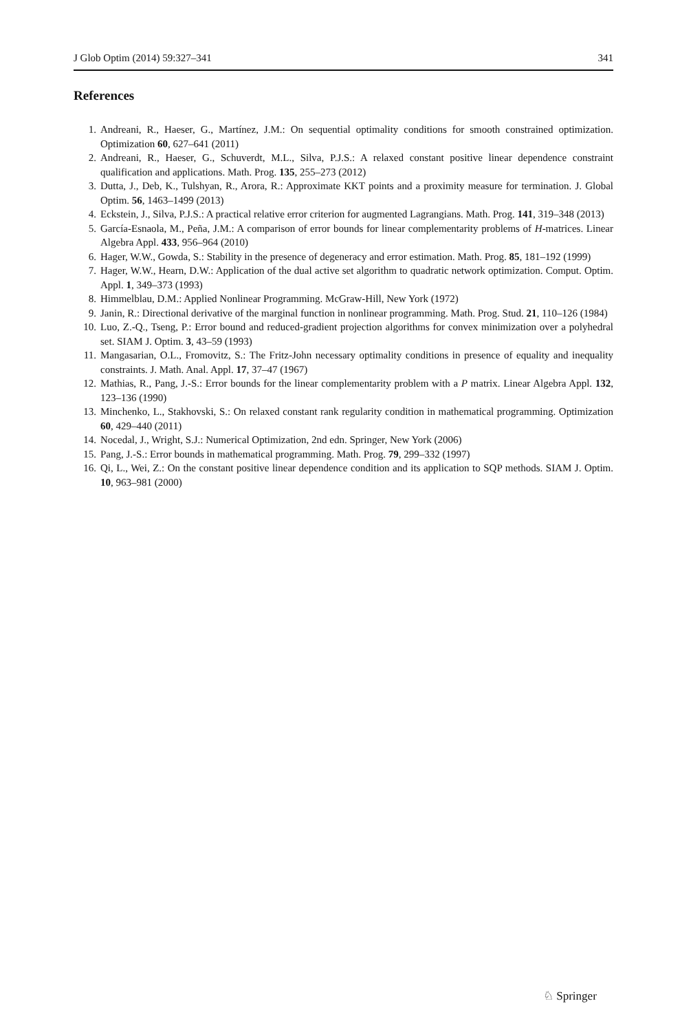J Glob Optim (2014) 59:327–341 341
References
1. Andreani, R., Haeser, G., Martínez, J.M.: On sequential optimality conditions for smooth constrained optimization. Optimization 60, 627–641 (2011)
2. Andreani, R., Haeser, G., Schuverdt, M.L., Silva, P.J.S.: A relaxed constant positive linear dependence constraint qualification and applications. Math. Prog. 135, 255–273 (2012)
3. Dutta, J., Deb, K., Tulshyan, R., Arora, R.: Approximate KKT points and a proximity measure for termination. J. Global Optim. 56, 1463–1499 (2013)
4. Eckstein, J., Silva, P.J.S.: A practical relative error criterion for augmented Lagrangians. Math. Prog. 141, 319–348 (2013)
5. García-Esnaola, M., Peña, J.M.: A comparison of error bounds for linear complementarity problems of H-matrices. Linear Algebra Appl. 433, 956–964 (2010)
6. Hager, W.W., Gowda, S.: Stability in the presence of degeneracy and error estimation. Math. Prog. 85, 181–192 (1999)
7. Hager, W.W., Hearn, D.W.: Application of the dual active set algorithm to quadratic network optimization. Comput. Optim. Appl. 1, 349–373 (1993)
8. Himmelblau, D.M.: Applied Nonlinear Programming. McGraw-Hill, New York (1972)
9. Janin, R.: Directional derivative of the marginal function in nonlinear programming. Math. Prog. Stud. 21, 110–126 (1984)
10. Luo, Z.-Q., Tseng, P.: Error bound and reduced-gradient projection algorithms for convex minimization over a polyhedral set. SIAM J. Optim. 3, 43–59 (1993)
11. Mangasarian, O.L., Fromovitz, S.: The Fritz-John necessary optimality conditions in presence of equality and inequality constraints. J. Math. Anal. Appl. 17, 37–47 (1967)
12. Mathias, R., Pang, J.-S.: Error bounds for the linear complementarity problem with a P matrix. Linear Algebra Appl. 132, 123–136 (1990)
13. Minchenko, L., Stakhovski, S.: On relaxed constant rank regularity condition in mathematical programming. Optimization 60, 429–440 (2011)
14. Nocedal, J., Wright, S.J.: Numerical Optimization, 2nd edn. Springer, New York (2006)
15. Pang, J.-S.: Error bounds in mathematical programming. Math. Prog. 79, 299–332 (1997)
16. Qi, L., Wei, Z.: On the constant positive linear dependence condition and its application to SQP methods. SIAM J. Optim. 10, 963–981 (2000)
♘ Springer